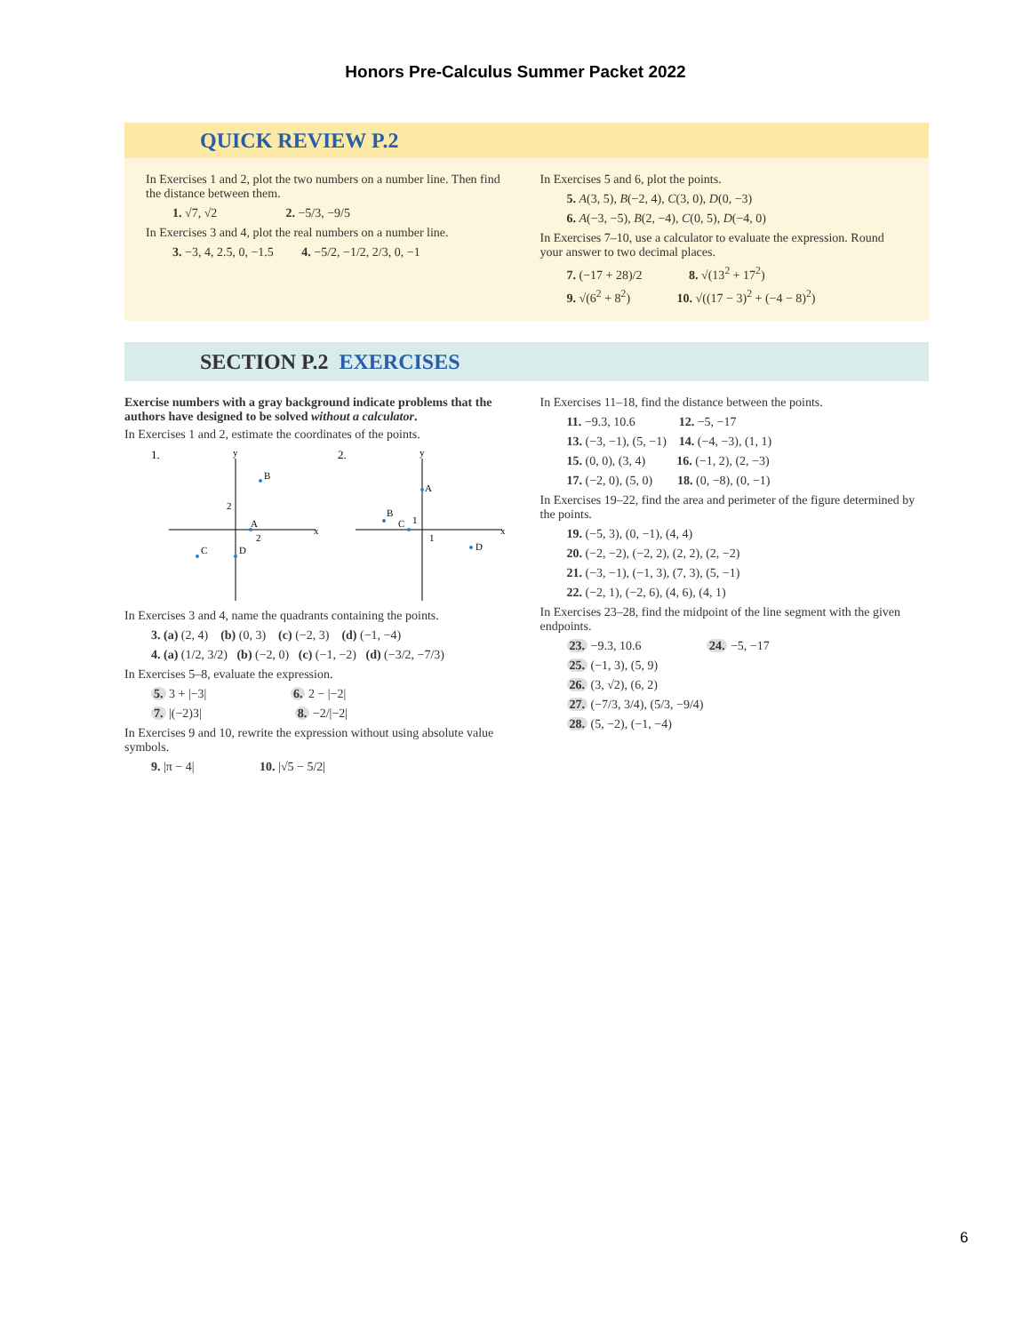Honors Pre-Calculus Summer Packet 2022
QUICK REVIEW P.2
In Exercises 1 and 2, plot the two numbers on a number line. Then find the distance between them.
1. √7, √2 2. −5/3, −9/5
In Exercises 3 and 4, plot the real numbers on a number line.
3. −3, 4, 2.5, 0, −1.5 4. −5/2, −1/2, 2/3, 0, −1
In Exercises 5 and 6, plot the points.
5. A(3, 5), B(−2, 4), C(3, 0), D(0, −3)
6. A(−3, −5), B(2, −4), C(0, 5), D(−4, 0)
In Exercises 7–10, use a calculator to evaluate the expression. Round your answer to two decimal places.
7. (−17 + 28)/2 8. √(13<sup>2</sup> + 17<sup>2</sup>)
9. √(6<sup>2</sup> + 8<sup>2</sup>) 10. √((17 − 3)<sup>2</sup> + (−4 − 8)<sup>2</sup>)
SECTION P.2 EXERCISES
Exercise numbers with a gray background indicate problems that the authors have designed to be solved without a calculator.
In Exercises 1 and 2, estimate the coordinates of the points.
1.
y
x
B
A
C
D
2
2
2.
y
x
A
B
C
1
D
1
In Exercises 3 and 4, name the quadrants containing the points.
3. (a) (2, 4) (b) (0, 3) (c) (−2, 3) (d) (−1, −4)
4. (a) (1/2, 3/2) (b) (−2, 0) (c) (−1, −2) (d) (−3/2, −7/3)
In Exercises 5–8, evaluate the expression.
5. 3 + |−3| 6. 2 − |−2|
7. |(−2)3| 8. −2/|−2|
In Exercises 9 and 10, rewrite the expression without using absolute value symbols.
9. |π − 4| 10. |√5 − 5/2|
In Exercises 11–18, find the distance between the points.
11. −9.3, 10.6 12. −5, −17
13. (−3, −1), (5, −1) 14. (−4, −3), (1, 1)
15. (0, 0), (3, 4) 16. (−1, 2), (2, −3)
17. (−2, 0), (5, 0) 18. (0, −8), (0, −1)
In Exercises 19–22, find the area and perimeter of the figure determined by the points.
19. (−5, 3), (0, −1), (4, 4)
20. (−2, −2), (−2, 2), (2, 2), (2, −2)
21. (−3, −1), (−1, 3), (7, 3), (5, −1)
22. (−2, 1), (−2, 6), (4, 6), (4, 1)
In Exercises 23–28, find the midpoint of the line segment with the given endpoints.
23. −9.3, 10.6 24. −5, −17
25. (−1, 3), (5, 9)
26. (3, √2), (6, 2)
27. (−7/3, 3/4), (5/3, −9/4)
28. (5, −2), (−1, −4)
6